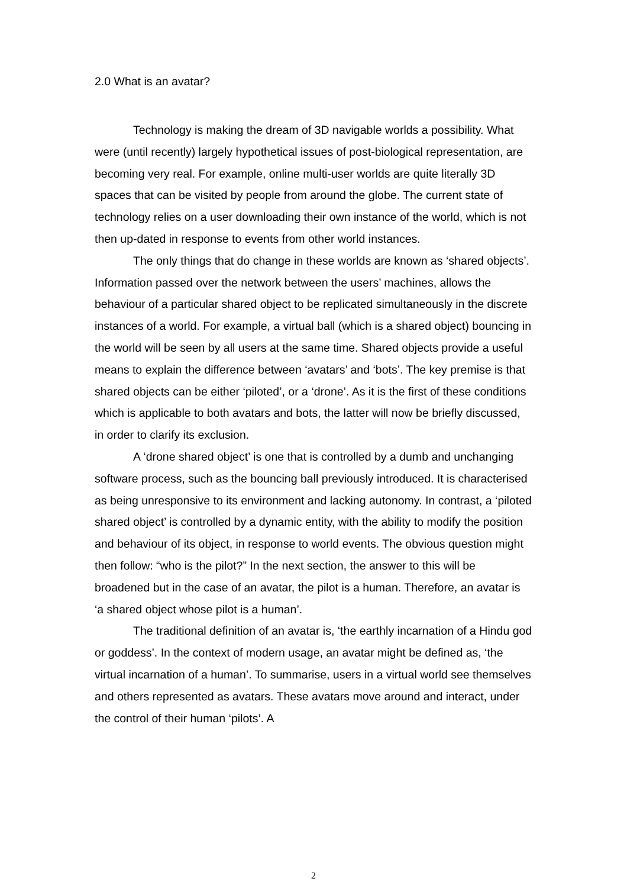2.0 What is an avatar?
Technology is making the dream of 3D navigable worlds a possibility. What were (until recently) largely hypothetical issues of post-biological representation, are becoming very real. For example, online multi-user worlds are quite literally 3D spaces that can be visited by people from around the globe. The current state of technology relies on a user downloading their own instance of the world, which is not then up-dated in response to events from other world instances.
The only things that do change in these worlds are known as ‘shared objects’. Information passed over the network between the users’ machines, allows the behaviour of a particular shared object to be replicated simultaneously in the discrete instances of a world. For example, a virtual ball (which is a shared object) bouncing in the world will be seen by all users at the same time. Shared objects provide a useful means to explain the difference between ‘avatars’ and ‘bots’. The key premise is that shared objects can be either ‘piloted’, or a ‘drone’. As it is the first of these conditions which is applicable to both avatars and bots, the latter will now be briefly discussed, in order to clarify its exclusion.
A ‘drone shared object’ is one that is controlled by a dumb and unchanging software process, such as the bouncing ball previously introduced. It is characterised as being unresponsive to its environment and lacking autonomy. In contrast, a ‘piloted shared object’ is controlled by a dynamic entity, with the ability to modify the position and behaviour of its object, in response to world events. The obvious question might then follow: “who is the pilot?” In the next section, the answer to this will be broadened but in the case of an avatar, the pilot is a human. Therefore, an avatar is ‘a shared object whose pilot is a human’.
The traditional definition of an avatar is, ‘the earthly incarnation of a Hindu god or goddess’. In the context of modern usage, an avatar might be defined as, ‘the virtual incarnation of a human’. To summarise, users in a virtual world see themselves and others represented as avatars. These avatars move around and interact, under the control of their human ‘pilots’. A
2